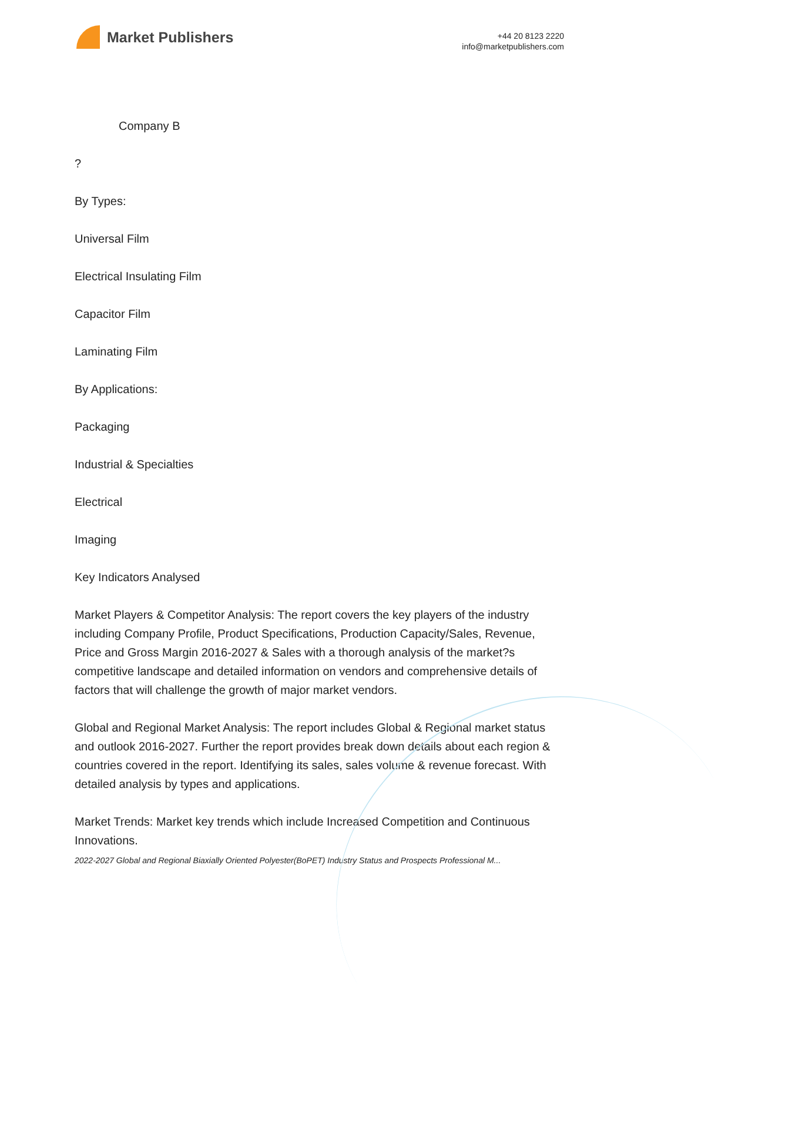Market Publishers
+44 20 8123 2220
info@marketpublishers.com
Company B
?
By Types:
Universal Film
Electrical Insulating Film
Capacitor Film
Laminating Film
By Applications:
Packaging
Industrial & Specialties
Electrical
Imaging
Key Indicators Analysed
Market Players & Competitor Analysis: The report covers the key players of the industry including Company Profile, Product Specifications, Production Capacity/Sales, Revenue, Price and Gross Margin 2016-2027 & Sales with a thorough analysis of the market?s competitive landscape and detailed information on vendors and comprehensive details of factors that will challenge the growth of major market vendors.
Global and Regional Market Analysis: The report includes Global & Regional market status and outlook 2016-2027. Further the report provides break down details about each region & countries covered in the report. Identifying its sales, sales volume & revenue forecast. With detailed analysis by types and applications.
Market Trends: Market key trends which include Increased Competition and Continuous Innovations.
2022-2027 Global and Regional Biaxially Oriented Polyester(BoPET) Industry Status and Prospects Professional M...